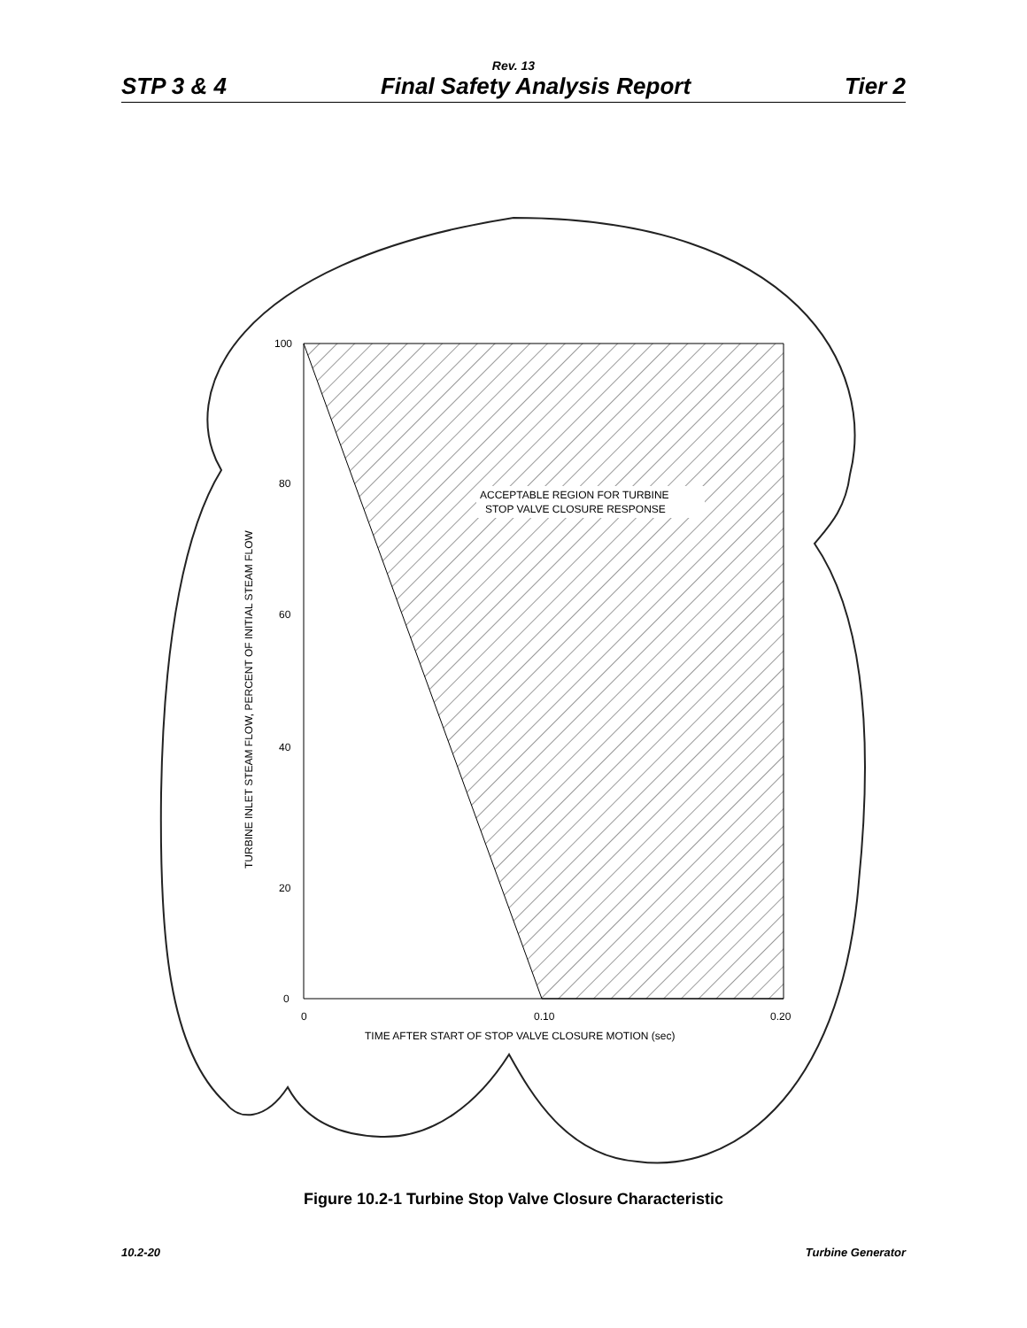Rev. 13
STP 3 & 4 Final Safety Analysis Report Tier 2
100
80
60
40
20
0
0
0.10
0.20
TIME AFTER START OF STOP VALVE CLOSURE MOTION (sec)
ACCEPTABLE REGION FOR TURBINE
STOP VALVE CLOSURE RESPONSE
TURBINE INLET STEAM FLOW, PERCENT OF INITIAL STEAM FLOW
Figure 10.2-1 Turbine Stop Valve Closure Characteristic
10.2-20 Turbine Generator